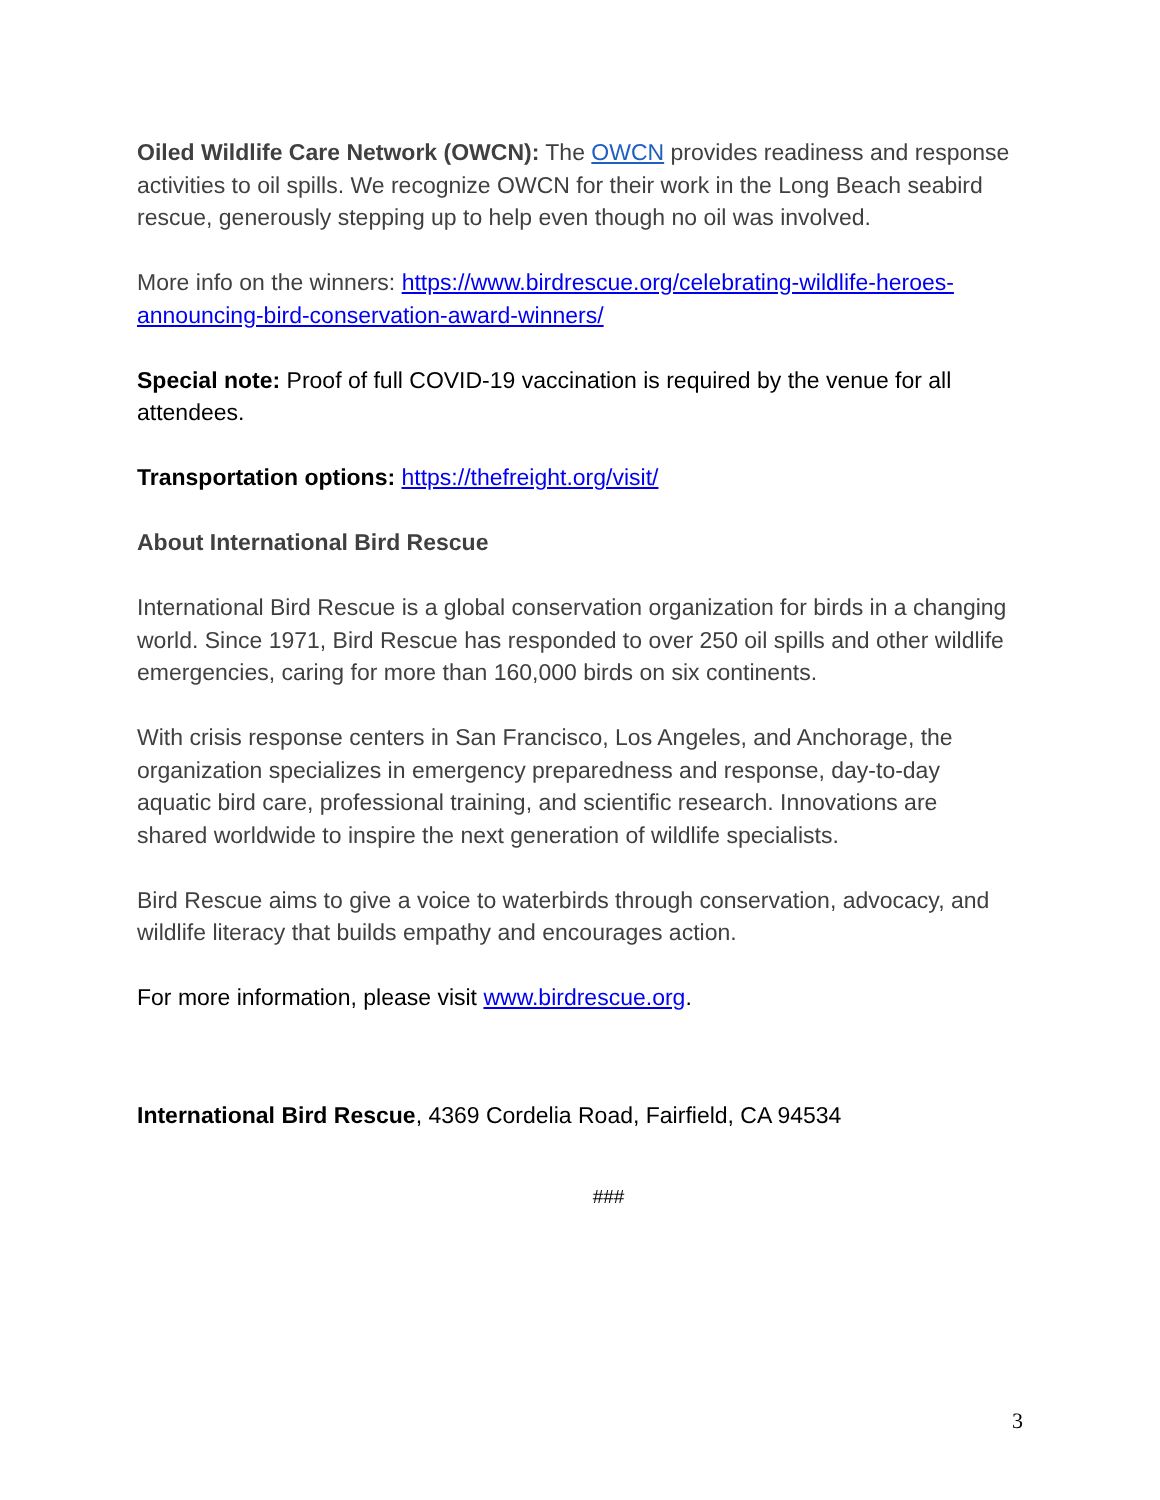Oiled Wildlife Care Network (OWCN): The OWCN provides readiness and response activities to oil spills. We recognize OWCN for their work in the Long Beach seabird rescue, generously stepping up to help even though no oil was involved.
More info on the winners: https://www.birdrescue.org/celebrating-wildlife-heroes-announcing-bird-conservation-award-winners/
Special note: Proof of full COVID-19 vaccination is required by the venue for all attendees.
Transportation options: https://thefreight.org/visit/
About International Bird Rescue
International Bird Rescue is a global conservation organization for birds in a changing world. Since 1971, Bird Rescue has responded to over 250 oil spills and other wildlife emergencies, caring for more than 160,000 birds on six continents.
With crisis response centers in San Francisco, Los Angeles, and Anchorage, the organization specializes in emergency preparedness and response, day-to-day aquatic bird care, professional training, and scientific research. Innovations are shared worldwide to inspire the next generation of wildlife specialists.
Bird Rescue aims to give a voice to waterbirds through conservation, advocacy, and wildlife literacy that builds empathy and encourages action.
For more information, please visit www.birdrescue.org.
International Bird Rescue, 4369 Cordelia Road, Fairfield, CA 94534
###
3